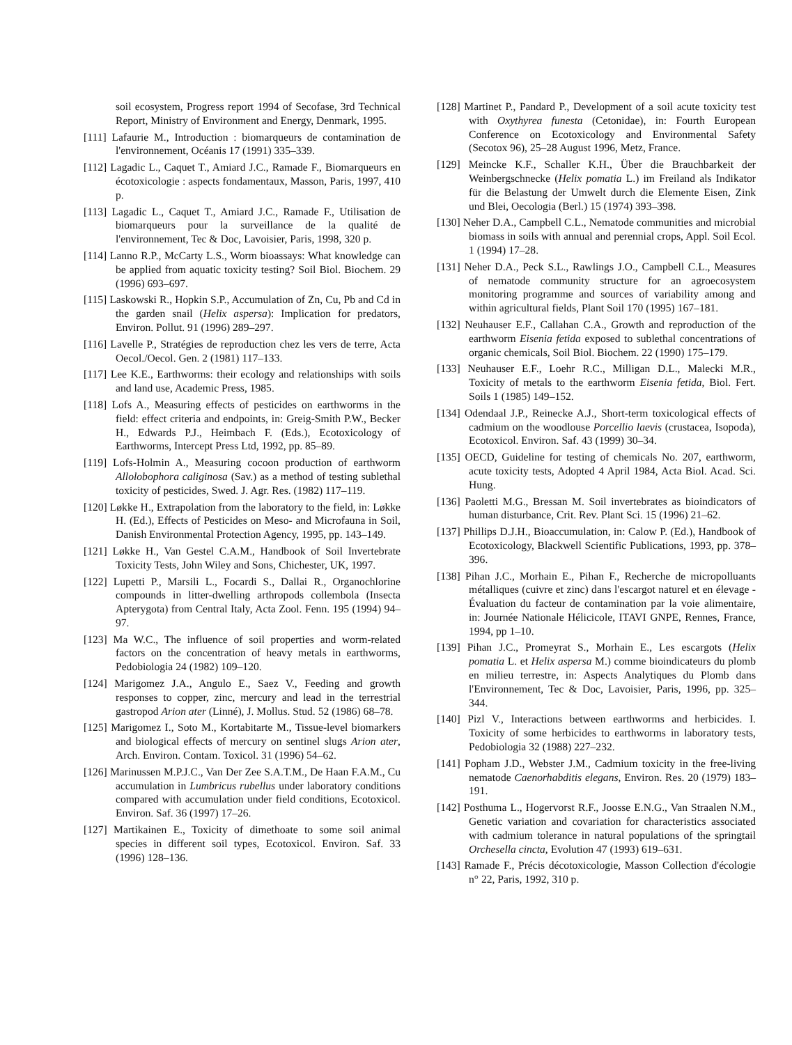soil ecosystem, Progress report 1994 of Secofase, 3rd Technical Report, Ministry of Environment and Energy, Denmark, 1995.
[111] Lafaurie M., Introduction : biomarqueurs de contamination de l'environnement, Océanis 17 (1991) 335–339.
[112] Lagadic L., Caquet T., Amiard J.C., Ramade F., Biomarqueurs en écotoxicologie : aspects fondamentaux, Masson, Paris, 1997, 410 p.
[113] Lagadic L., Caquet T., Amiard J.C., Ramade F., Utilisation de biomarqueurs pour la surveillance de la qualité de l'environnement, Tec & Doc, Lavoisier, Paris, 1998, 320 p.
[114] Lanno R.P., McCarty L.S., Worm bioassays: What knowledge can be applied from aquatic toxicity testing? Soil Biol. Biochem. 29 (1996) 693–697.
[115] Laskowski R., Hopkin S.P., Accumulation of Zn, Cu, Pb and Cd in the garden snail (Helix aspersa): Implication for predators, Environ. Pollut. 91 (1996) 289–297.
[116] Lavelle P., Stratégies de reproduction chez les vers de terre, Acta Oecol./Oecol. Gen. 2 (1981) 117–133.
[117] Lee K.E., Earthworms: their ecology and relationships with soils and land use, Academic Press, 1985.
[118] Lofs A., Measuring effects of pesticides on earthworms in the field: effect criteria and endpoints, in: Greig-Smith P.W., Becker H., Edwards P.J., Heimbach F. (Eds.), Ecotoxicology of Earthworms, Intercept Press Ltd, 1992, pp. 85–89.
[119] Lofs-Holmin A., Measuring cocoon production of earthworm Allolobophora caliginosa (Sav.) as a method of testing sublethal toxicity of pesticides, Swed. J. Agr. Res. (1982) 117–119.
[120] Løkke H., Extrapolation from the laboratory to the field, in: Løkke H. (Ed.), Effects of Pesticides on Meso- and Microfauna in Soil, Danish Environmental Protection Agency, 1995, pp. 143–149.
[121] Løkke H., Van Gestel C.A.M., Handbook of Soil Invertebrate Toxicity Tests, John Wiley and Sons, Chichester, UK, 1997.
[122] Lupetti P., Marsili L., Focardi S., Dallai R., Organochlorine compounds in litter-dwelling arthropods collembola (Insecta Apterygota) from Central Italy, Acta Zool. Fenn. 195 (1994) 94–97.
[123] Ma W.C., The influence of soil properties and worm-related factors on the concentration of heavy metals in earthworms, Pedobiologia 24 (1982) 109–120.
[124] Marigomez J.A., Angulo E., Saez V., Feeding and growth responses to copper, zinc, mercury and lead in the terrestrial gastropod Arion ater (Linné), J. Mollus. Stud. 52 (1986) 68–78.
[125] Marigomez I., Soto M., Kortabitarte M., Tissue-level biomarkers and biological effects of mercury on sentinel slugs Arion ater, Arch. Environ. Contam. Toxicol. 31 (1996) 54–62.
[126] Marinussen M.P.J.C., Van Der Zee S.A.T.M., De Haan F.A.M., Cu accumulation in Lumbricus rubellus under laboratory conditions compared with accumulation under field conditions, Ecotoxicol. Environ. Saf. 36 (1997) 17–26.
[127] Martikainen E., Toxicity of dimethoate to some soil animal species in different soil types, Ecotoxicol. Environ. Saf. 33 (1996) 128–136.
[128] Martinet P., Pandard P., Development of a soil acute toxicity test with Oxythyrea funesta (Cetonidae), in: Fourth European Conference on Ecotoxicology and Environmental Safety (Secotox 96), 25–28 August 1996, Metz, France.
[129] Meincke K.F., Schaller K.H., Über die Brauchbarkeit der Weinbergschnecke (Helix pomatia L.) im Freiland als Indikator für die Belastung der Umwelt durch die Elemente Eisen, Zink und Blei, Oecologia (Berl.) 15 (1974) 393–398.
[130] Neher D.A., Campbell C.L., Nematode communities and microbial biomass in soils with annual and perennial crops, Appl. Soil Ecol. 1 (1994) 17–28.
[131] Neher D.A., Peck S.L., Rawlings J.O., Campbell C.L., Measures of nematode community structure for an agroecosystem monitoring programme and sources of variability among and within agricultural fields, Plant Soil 170 (1995) 167–181.
[132] Neuhauser E.F., Callahan C.A., Growth and reproduction of the earthworm Eisenia fetida exposed to sublethal concentrations of organic chemicals, Soil Biol. Biochem. 22 (1990) 175–179.
[133] Neuhauser E.F., Loehr R.C., Milligan D.L., Malecki M.R., Toxicity of metals to the earthworm Eisenia fetida, Biol. Fert. Soils 1 (1985) 149–152.
[134] Odendaal J.P., Reinecke A.J., Short-term toxicological effects of cadmium on the woodlouse Porcellio laevis (crustacea, Isopoda), Ecotoxicol. Environ. Saf. 43 (1999) 30–34.
[135] OECD, Guideline for testing of chemicals No. 207, earthworm, acute toxicity tests, Adopted 4 April 1984, Acta Biol. Acad. Sci. Hung.
[136] Paoletti M.G., Bressan M. Soil invertebrates as bioindicators of human disturbance, Crit. Rev. Plant Sci. 15 (1996) 21–62.
[137] Phillips D.J.H., Bioaccumulation, in: Calow P. (Ed.), Handbook of Ecotoxicology, Blackwell Scientific Publications, 1993, pp. 378–396.
[138] Pihan J.C., Morhain E., Pihan F., Recherche de micropolluants métalliques (cuivre et zinc) dans l'escargot naturel et en élevage - Évaluation du facteur de contamination par la voie alimentaire, in: Journée Nationale Hélicicole, ITAVI GNPE, Rennes, France, 1994, pp 1–10.
[139] Pihan J.C., Promeyrat S., Morhain E., Les escargots (Helix pomatia L. et Helix aspersa M.) comme bioindicateurs du plomb en milieu terrestre, in: Aspects Analytiques du Plomb dans l'Environnement, Tec & Doc, Lavoisier, Paris, 1996, pp. 325–344.
[140] Pizl V., Interactions between earthworms and herbicides. I. Toxicity of some herbicides to earthworms in laboratory tests, Pedobiologia 32 (1988) 227–232.
[141] Popham J.D., Webster J.M., Cadmium toxicity in the free-living nematode Caenorhabditis elegans, Environ. Res. 20 (1979) 183–191.
[142] Posthuma L., Hogervorst R.F., Joosse E.N.G., Van Straalen N.M., Genetic variation and covariation for characteristics associated with cadmium tolerance in natural populations of the springtail Orchesella cincta, Evolution 47 (1993) 619–631.
[143] Ramade F., Précis décotoxicologie, Masson Collection d'écologie n° 22, Paris, 1992, 310 p.